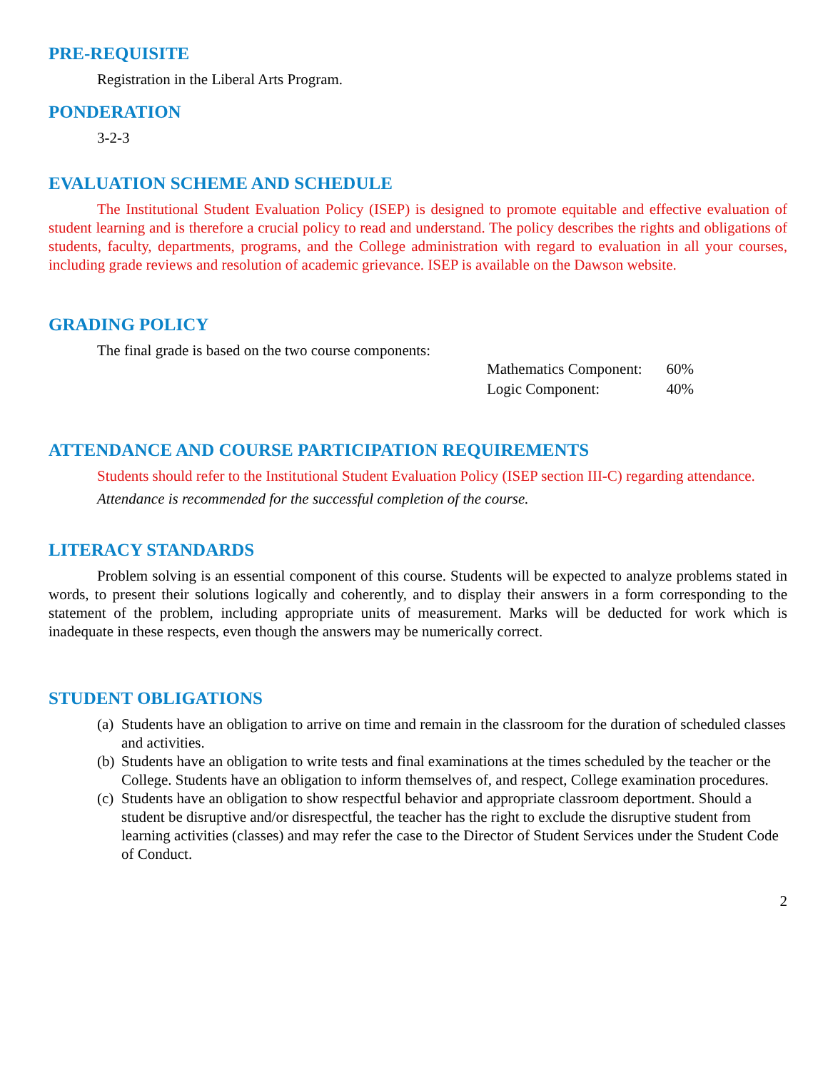PRE-REQUISITE
Registration in the Liberal Arts Program.
PONDERATION
3-2-3
EVALUATION SCHEME AND SCHEDULE
The Institutional Student Evaluation Policy (ISEP) is designed to promote equitable and effective evaluation of student learning and is therefore a crucial policy to read and understand. The policy describes the rights and obligations of students, faculty, departments, programs, and the College administration with regard to evaluation in all your courses, including grade reviews and resolution of academic grievance. ISEP is available on the Dawson website.
GRADING POLICY
The final grade is based on the two course components:
| Mathematics Component: | 60% |
| Logic Component: | 40% |
ATTENDANCE AND COURSE PARTICIPATION REQUIREMENTS
Students should refer to the Institutional Student Evaluation Policy (ISEP section III-C) regarding attendance.
Attendance is recommended for the successful completion of the course.
LITERACY STANDARDS
Problem solving is an essential component of this course. Students will be expected to analyze problems stated in words, to present their solutions logically and coherently, and to display their answers in a form corresponding to the statement of the problem, including appropriate units of measurement. Marks will be deducted for work which is inadequate in these respects, even though the answers may be numerically correct.
STUDENT OBLIGATIONS
(a) Students have an obligation to arrive on time and remain in the classroom for the duration of scheduled classes and activities.
(b) Students have an obligation to write tests and final examinations at the times scheduled by the teacher or the College. Students have an obligation to inform themselves of, and respect, College examination procedures.
(c) Students have an obligation to show respectful behavior and appropriate classroom deportment. Should a student be disruptive and/or disrespectful, the teacher has the right to exclude the disruptive student from learning activities (classes) and may refer the case to the Director of Student Services under the Student Code of Conduct.
2